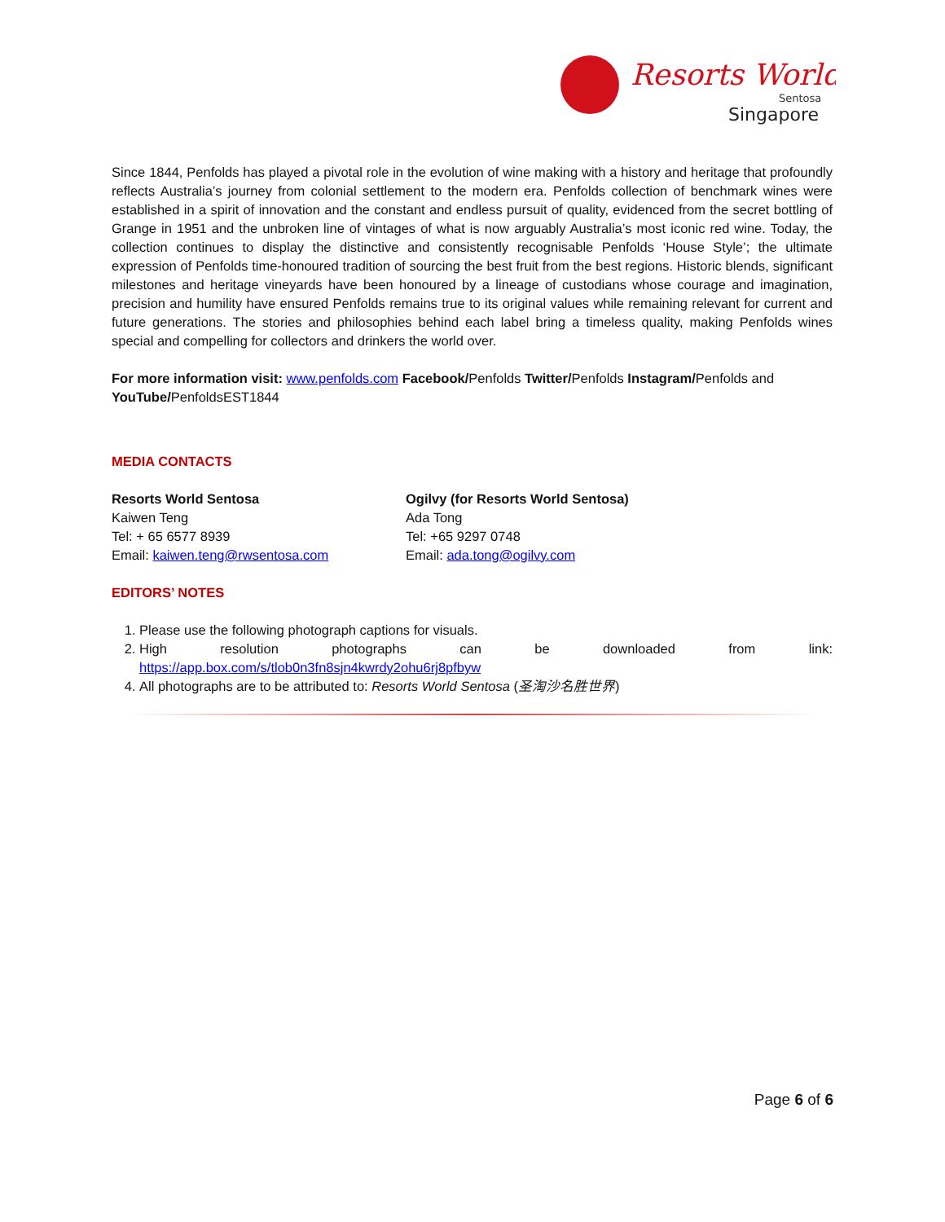Resorts World
Sentosa
Singapore
Since 1844, Penfolds has played a pivotal role in the evolution of wine making with a history and heritage that profoundly reflects Australia’s journey from colonial settlement to the modern era. Penfolds collection of benchmark wines were established in a spirit of innovation and the constant and endless pursuit of quality, evidenced from the secret bottling of Grange in 1951 and the unbroken line of vintages of what is now arguably Australia’s most iconic red wine. Today, the collection continues to display the distinctive and consistently recognisable Penfolds ‘House Style’; the ultimate expression of Penfolds time-honoured tradition of sourcing the best fruit from the best regions. Historic blends, significant milestones and heritage vineyards have been honoured by a lineage of custodians whose courage and imagination, precision and humility have ensured Penfolds remains true to its original values while remaining relevant for current and future generations. The stories and philosophies behind each label bring a timeless quality, making Penfolds wines special and compelling for collectors and drinkers the world over.
For more information visit: www.penfolds.com Facebook/Penfolds Twitter/Penfolds Instagram/Penfolds and YouTube/PenfoldsEST1844
MEDIA CONTACTS
Resorts World Sentosa
Kaiwen Teng
Tel: + 65 6577 8939
Email: kaiwen.teng@rwsentosa.com
Ogilvy (for Resorts World Sentosa)
Ada Tong
Tel: +65 9297 0748
Email: ada.tong@ogilvy.com
EDITORS’ NOTES
1. Please use the following photograph captions for visuals.
2. High resolution photographs can be downloaded from link:
https://app.box.com/s/tlob0n3fn8sjn4kwrdy2ohu6rj8pfbyw
4. All photographs are to be attributed to: Resorts World Sentosa (圣淘沙名胜世界)
Page 6 of 6